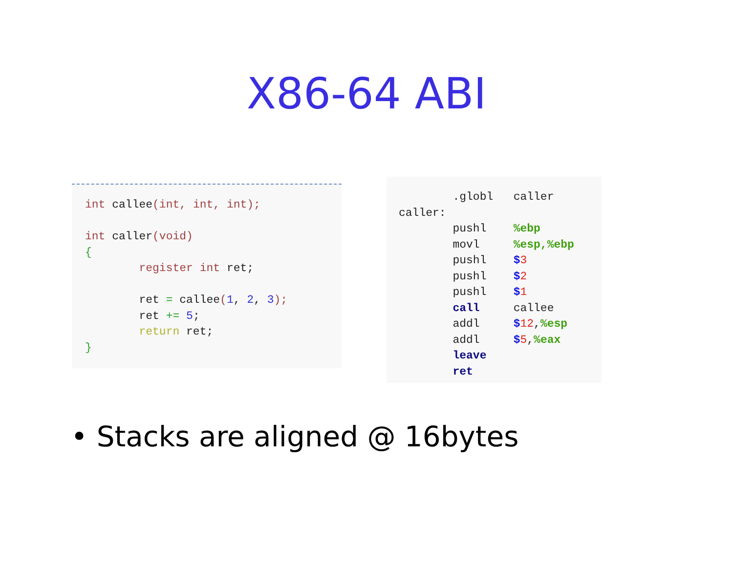X86-64 ABI
int callee(int, int, int);

int caller(void)
{
        register int ret;

        ret = callee(1, 2, 3);
        ret += 5;
        return ret;
}
        .globl   caller
caller:
        pushl    %ebp
        movl     %esp,%ebp
        pushl    $3
        pushl    $2
        pushl    $1
        call     callee
        addl     $12,%esp
        addl     $5,%eax
        leave
        ret
• Stacks are aligned @ 16bytes